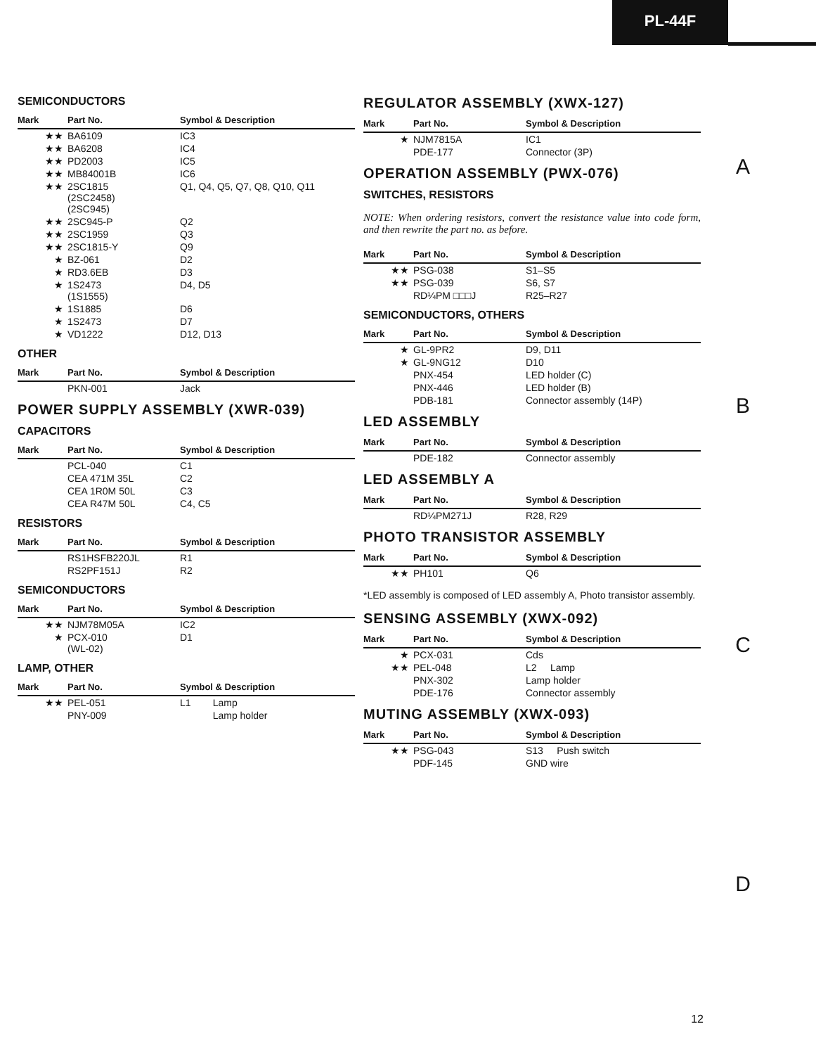PL-44F
SEMICONDUCTORS
| Mark | Part No. | Symbol & Description |
| --- | --- | --- |
| ★★ | BA6109 | IC3 |
| ★★ | BA6208 | IC4 |
| ★★ | PD2003 | IC5 |
| ★★ | MB84001B | IC6 |
| ★★ | 2SC1815 (2SC2458) (2SC945) | Q1, Q4, Q5, Q7, Q8, Q10, Q11 |
| ★★ | 2SC945-P | Q2 |
| ★★ | 2SC1959 | Q3 |
| ★★ | 2SC1815-Y | Q9 |
| ★ | BZ-061 | D2 |
| ★ | RD3.6EB | D3 |
| ★ | 1S2473 (1S1555) | D4, D5 |
| ★ | 1S1885 | D6 |
| ★ | 1S2473 | D7 |
| ★ | VD1222 | D12, D13 |
OTHER
| Mark | Part No. | Symbol & Description |
| --- | --- | --- |
| | PKN-001 | Jack |
POWER SUPPLY ASSEMBLY (XWR-039)
CAPACITORS
| Mark | Part No. | Symbol & Description |
| --- | --- | --- |
| | PCL-040 | C1 |
| | CEA 471M 35L | C2 |
| | CEA 1R0M 50L | C3 |
| | CEA R47M 50L | C4, C5 |
RESISTORS
| Mark | Part No. | Symbol & Description |
| --- | --- | --- |
| | RS1HSFB220JL | R1 |
| | RS2PF151J | R2 |
SEMICONDUCTORS
| Mark | Part No. | Symbol & Description |
| --- | --- | --- |
| ★★ | NJM78M05A | IC2 |
| ★ | PCX-010 (WL-02) | D1 |
LAMP, OTHER
| Mark | Part No. | Symbol & Description |
| --- | --- | --- |
| ★★ | PEL-051 | L1 Lamp |
| | PNY-009 | Lamp holder |
REGULATOR ASSEMBLY (XWX-127)
| Mark | Part No. | Symbol & Description |
| --- | --- | --- |
| ★ | NJM7815A | IC1 |
| | PDE-177 | Connector (3P) |
OPERATION ASSEMBLY (PWX-076)
SWITCHES, RESISTORS
NOTE: When ordering resistors, convert the resistance value into code form, and then rewrite the part no. as before.
| Mark | Part No. | Symbol & Description |
| --- | --- | --- |
| ★★ | PSG-038 | S1–S5 |
| ★★ | PSG-039 | S6, S7 |
| | RD¼PM □□□J | R25–R27 |
SEMICONDUCTORS, OTHERS
| Mark | Part No. | Symbol & Description |
| --- | --- | --- |
| ★ | GL-9PR2 | D9, D11 |
| ★ | GL-9NG12 | D10 |
| | PNX-454 | LED holder (C) |
| | PNX-446 | LED holder (B) |
| | PDB-181 | Connector assembly (14P) |
LED ASSEMBLY
| Mark | Part No. | Symbol & Description |
| --- | --- | --- |
| | PDE-182 | Connector assembly |
LED ASSEMBLY A
| Mark | Part No. | Symbol & Description |
| --- | --- | --- |
| | RD¼PM271J | R28, R29 |
PHOTO TRANSISTOR ASSEMBLY
| Mark | Part No. | Symbol & Description |
| --- | --- | --- |
| ★★ | PH101 | Q6 |
*LED assembly is composed of LED assembly A, Photo transistor assembly.
SENSING ASSEMBLY (XWX-092)
| Mark | Part No. | Symbol & Description |
| --- | --- | --- |
| ★ | PCX-031 | Cds |
| ★★ | PEL-048 | L2 Lamp |
| | PNX-302 | Lamp holder |
| | PDE-176 | Connector assembly |
MUTING ASSEMBLY (XWX-093)
| Mark | Part No. | Symbol & Description |
| --- | --- | --- |
| ★★ | PSG-043 | S13 Push switch |
| | PDF-145 | GND wire |
A
B
C
D
12